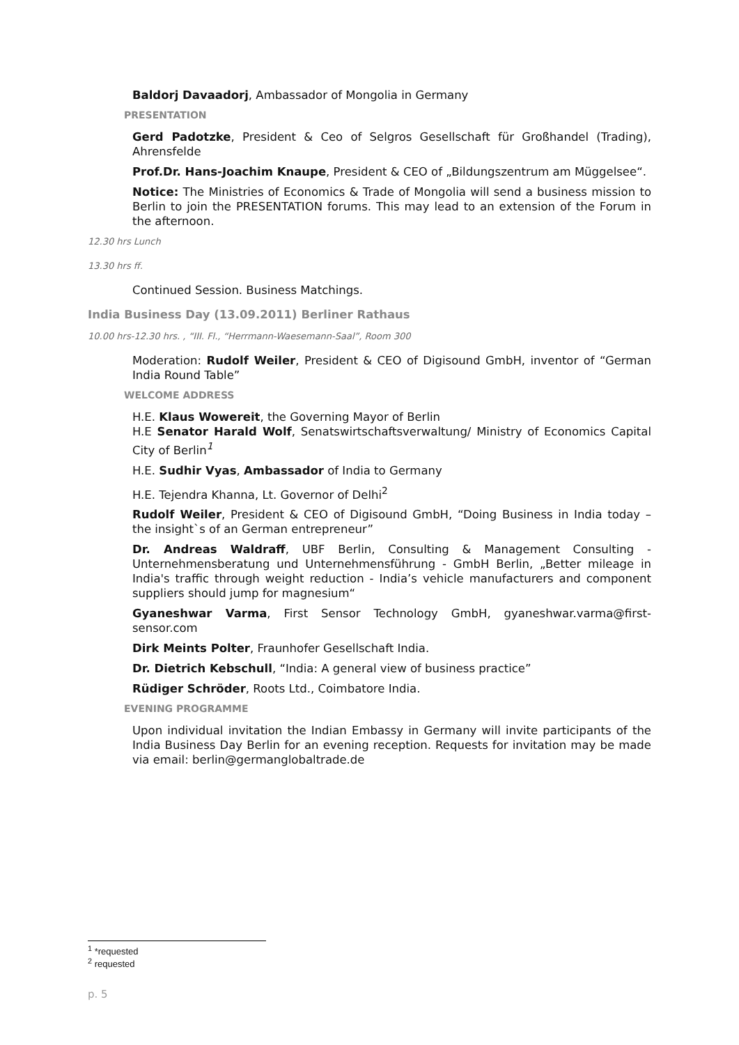Baldorj Davaadorj, Ambassador of Mongolia in Germany
PRESENTATION
Gerd Padotzke, President & Ceo of Selgros Gesellschaft für Großhandel (Trading), Ahrensfelde
Prof.Dr. Hans-Joachim Knaupe, President & CEO of „Bildungszentrum am Müggelsee“.
Notice: The Ministries of Economics & Trade of Mongolia will send a business mission to Berlin to join the PRESENTATION forums. This may lead to an extension of the Forum in the afternoon.
12.30 hrs Lunch
13.30 hrs ff.
Continued Session. Business Matchings.
India Business Day (13.09.2011) Berliner Rathaus
10.00 hrs-12.30 hrs. , “III. Fl., “Herrmann-Waesemann-Saal”, Room 300
Moderation: Rudolf Weiler, President & CEO of Digisound GmbH, inventor of “German India Round Table”
WELCOME ADDRESS
H.E. Klaus Wowereit, the Governing Mayor of Berlin
H.E Senator Harald Wolf, Senatswirtschaftsverwaltung/ Ministry of Economics Capital City of Berlin<sup>1</sup>
H.E. Sudhir Vyas, Ambassador of India to Germany
H.E. Tejendra Khanna, Lt. Governor of Delhi<sup>2</sup>
Rudolf Weiler, President & CEO of Digisound GmbH, “Doing Business in India today – the insight`s of an German entrepreneur”
Dr. Andreas Waldraff, UBF Berlin, Consulting & Management Consulting - Unternehmensberatung und Unternehmensführung - GmbH Berlin, „Better mileage in India's traffic through weight reduction - India’s vehicle manufacturers and component suppliers should jump for magnesium“
Gyaneshwar Varma, First Sensor Technology GmbH, gyaneshwar.varma@first-sensor.com
Dirk Meints Polter, Fraunhofer Gesellschaft India.
Dr. Dietrich Kebschull, “India: A general view of business practice”
Rüdiger Schröder, Roots Ltd., Coimbatore India.
EVENING PROGRAMME
Upon individual invitation the Indian Embassy in Germany will invite participants of the India Business Day Berlin for an evening reception. Requests for invitation may be made via email: berlin@germanglobaltrade.de
<sup>1</sup> *requested
<sup>2</sup> requested
p. 5